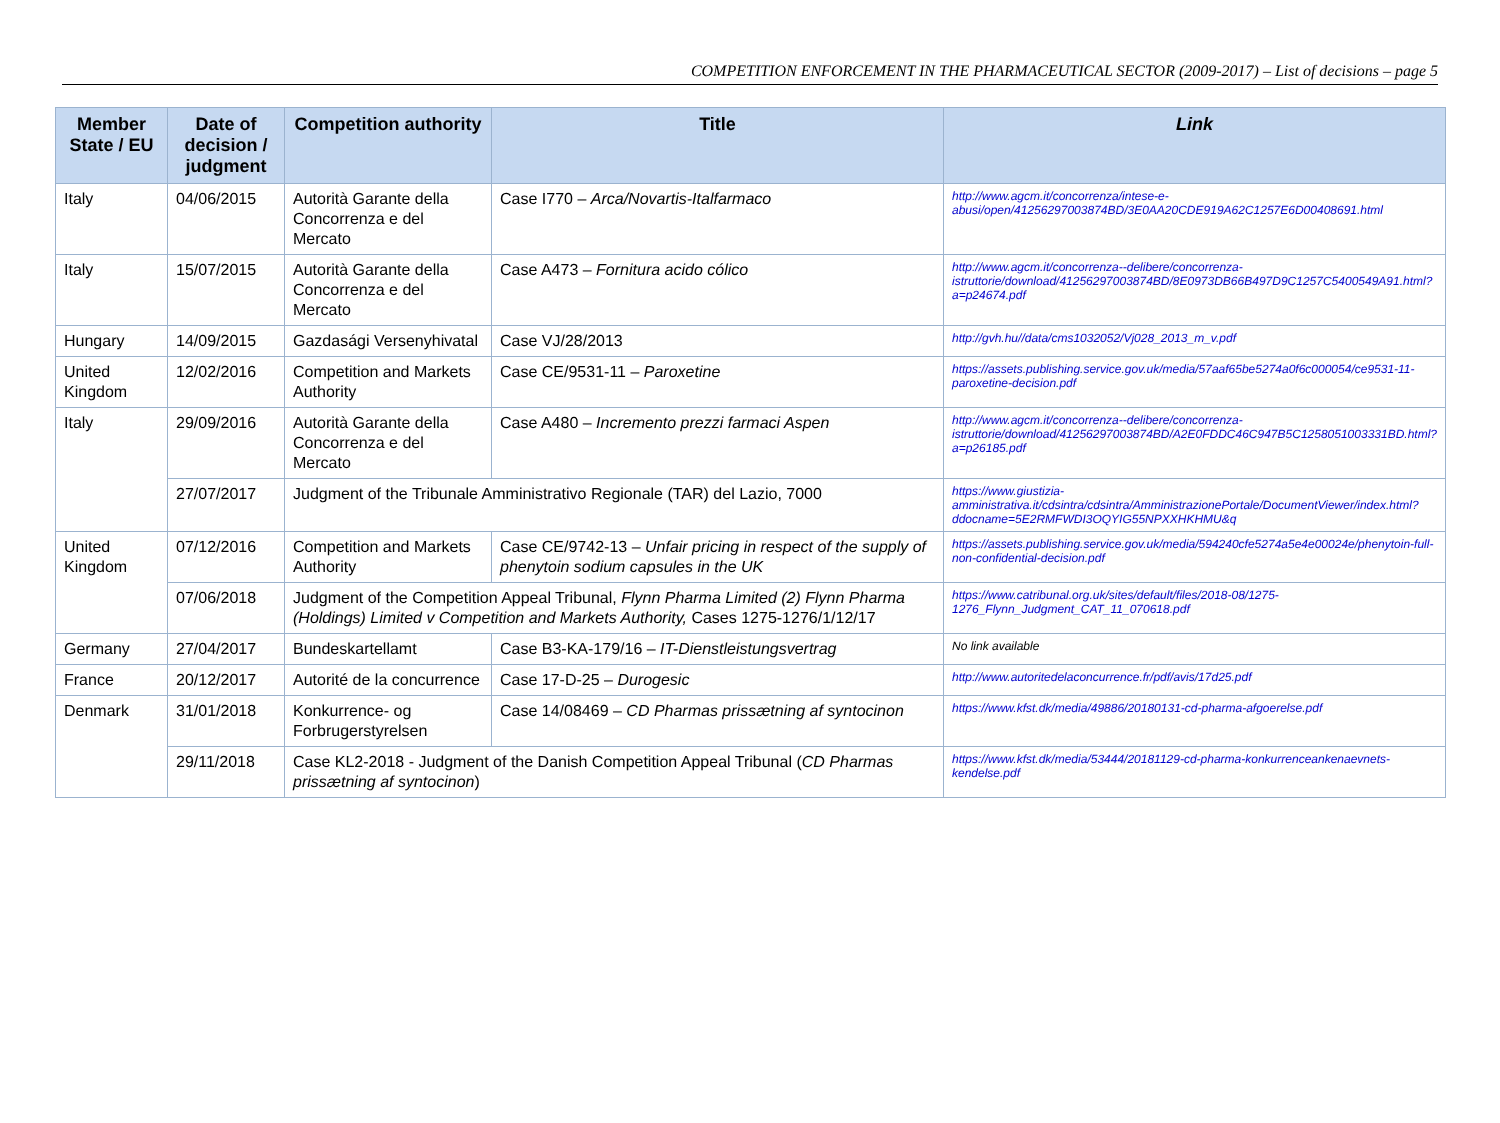COMPETITION ENFORCEMENT IN THE PHARMACEUTICAL SECTOR (2009-2017) – List of decisions – page 5
| Member State / EU | Date of decision / judgment | Competition authority | Title | Link |
| --- | --- | --- | --- | --- |
| Italy | 04/06/2015 | Autorità Garante della Concorrenza e del Mercato | Case I770 – Arca/Novartis-Italfarmaco | http://www.agcm.it/concorrenza/intese-e-abusi/open/41256297003874BD/3E0AA20CDE919A62C1257E6D00408691.html |
| Italy | 15/07/2015 | Autorità Garante della Concorrenza e del Mercato | Case A473 – Fornitura acido cólico | http://www.agcm.it/concorrenza--delibere/concorrenza-istruttorie/download/41256297003874BD/8E0973DB66B497D9C1257C5400549A91.html?a=p24674.pdf |
| Hungary | 14/09/2015 | Gazdasági Versenyhivatal | Case VJ/28/2013 | http://gvh.hu//data/cms1032052/Vj028_2013_m_v.pdf |
| United Kingdom | 12/02/2016 | Competition and Markets Authority | Case CE/9531-11 – Paroxetine | https://assets.publishing.service.gov.uk/media/57aaf65be5274a0f6c000054/ce9531-11-paroxetine-decision.pdf |
| Italy | 29/09/2016 | Autorità Garante della Concorrenza e del Mercato | Case A480 – Incremento prezzi farmaci Aspen | http://www.agcm.it/concorrenza--delibere/concorrenza-istruttorie/download/41256297003874BD/A2E0FDDC46C947B5C1258051003331BD.html?a=p26185.pdf |
| | 27/07/2017 | Judgment of the Tribunale Amministrativo Regionale (TAR) del Lazio, 7000 | | https://www.giustizia-amministrativa.it/cdsintra/cdsintra/AmministrazionePortale/DocumentViewer/index.html?ddocname=5E2RMFWDI3OQYIG55NPXXHKHMU&q |
| United Kingdom | 07/12/2016 | Competition and Markets Authority | Case CE/9742-13 – Unfair pricing in respect of the supply of phenytoin sodium capsules in the UK | https://assets.publishing.service.gov.uk/media/594240cfe5274a5e4e00024e/phenytoin-full-non-confidential-decision.pdf |
| | 07/06/2018 | Judgment of the Competition Appeal Tribunal, Flynn Pharma Limited (2) Flynn Pharma (Holdings) Limited v Competition and Markets Authority, Cases 1275-1276/1/12/17 | | https://www.catribunal.org.uk/sites/default/files/2018-08/1275-1276_Flynn_Judgment_CAT_11_070618.pdf |
| Germany | 27/04/2017 | Bundeskartellamt | Case B3-KA-179/16 – IT-Dienstleistungsvertrag | No link available |
| France | 20/12/2017 | Autorité de la concurrence | Case 17-D-25 – Durogesic | http://www.autoritedelaconcurrence.fr/pdf/avis/17d25.pdf |
| Denmark | 31/01/2018 | Konkurrence- og Forbrugerstyrelsen | Case 14/08469 – CD Pharmas prissætning af syntocinon | https://www.kfst.dk/media/49886/20180131-cd-pharma-afgoerelse.pdf |
| | 29/11/2018 | Case KL2-2018 - Judgment of the Danish Competition Appeal Tribunal ( CD Pharmas prissætning af syntocinon ) | | https://www.kfst.dk/media/53444/20181129-cd-pharma-konkurrenceankenaevnets-kendelse.pdf |